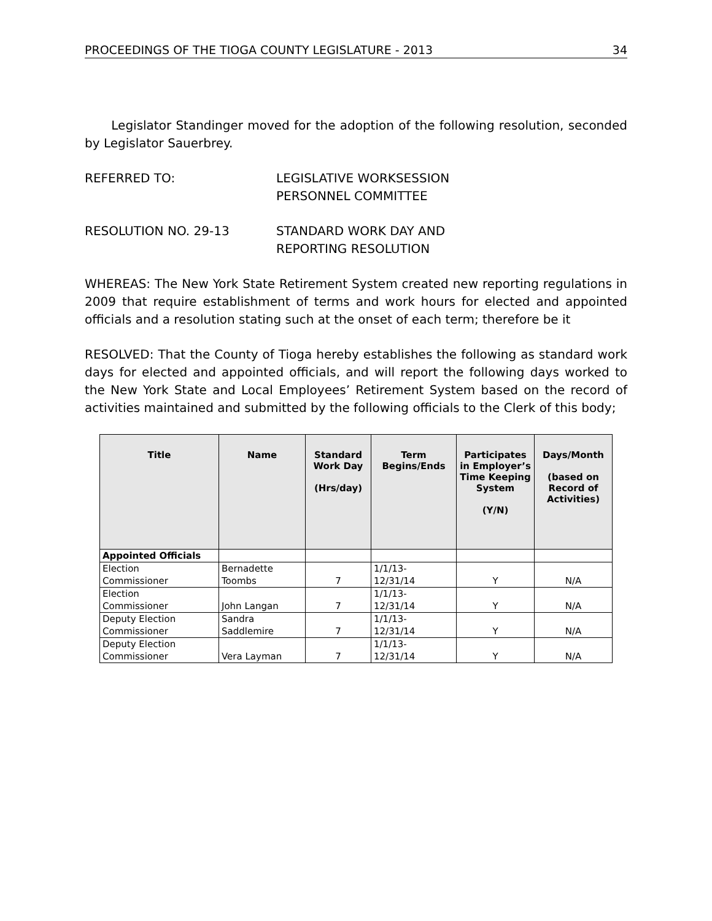PROCEEDINGS OF THE TIOGA COUNTY LEGISLATURE - 2013 34
Legislator Standinger moved for the adoption of the following resolution, seconded by Legislator Sauerbrey.
REFERRED TO: LEGISLATIVE WORKSESSION
PERSONNEL COMMITTEE
RESOLUTION NO. 29-13 STANDARD WORK DAY AND
REPORTING RESOLUTION
WHEREAS: The New York State Retirement System created new reporting regulations in 2009 that require establishment of terms and work hours for elected and appointed officials and a resolution stating such at the onset of each term; therefore be it
RESOLVED: That the County of Tioga hereby establishes the following as standard work days for elected and appointed officials, and will report the following days worked to the New York State and Local Employees’ Retirement System based on the record of activities maintained and submitted by the following officials to the Clerk of this body;
| Title | Name | Standard Work Day (Hrs/day) | Term Begins/Ends | Participates in Employer’s Time Keeping System (Y/N) | Days/Month (based on Record of Activities) |
| --- | --- | --- | --- | --- | --- |
| Appointed Officials | | | | | |
| Election Commissioner | Bernadette Toombs | 7 | 1/1/13- 12/31/14 | Y | N/A |
| Election Commissioner | John Langan | 7 | 1/1/13- 12/31/14 | Y | N/A |
| Deputy Election Commissioner | Sandra Saddlemire | 7 | 1/1/13- 12/31/14 | Y | N/A |
| Deputy Election Commissioner | Vera Layman | 7 | 1/1/13- 12/31/14 | Y | N/A |